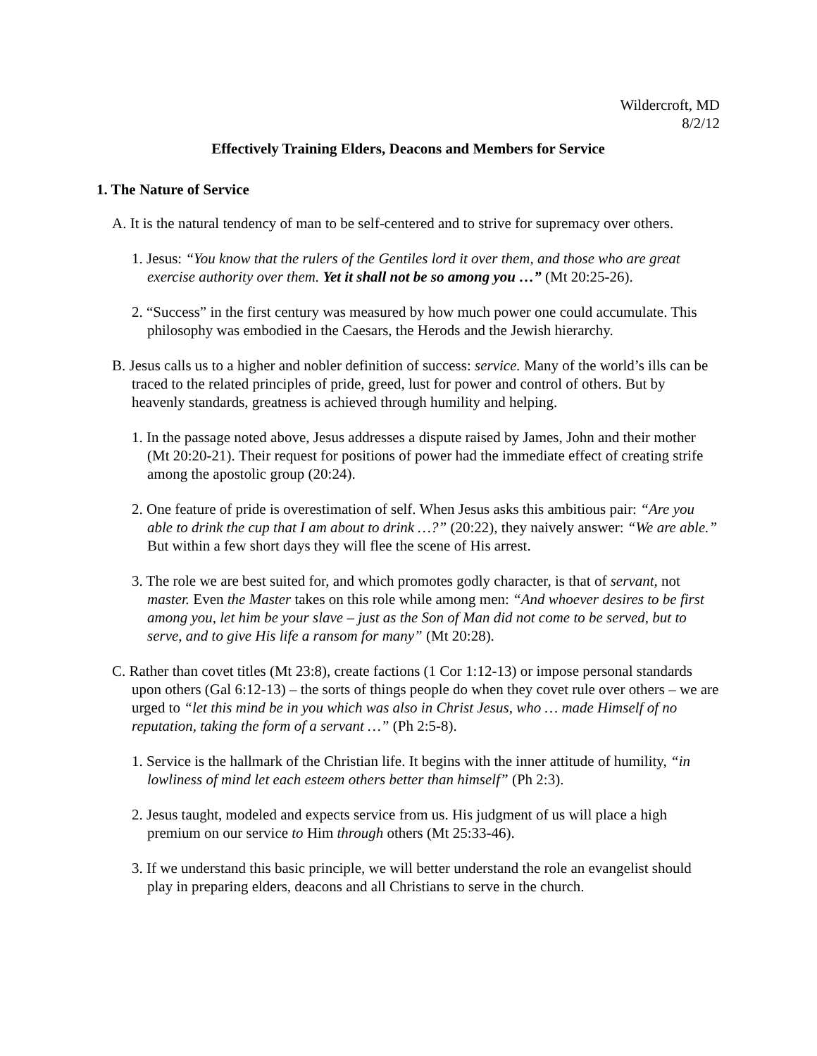Wildercroft, MD
8/2/12
Effectively Training Elders, Deacons and Members for Service
1. The Nature of Service
A. It is the natural tendency of man to be self-centered and to strive for supremacy over others.
1. Jesus: “You know that the rulers of the Gentiles lord it over them, and those who are great exercise authority over them. Yet it shall not be so among you …” (Mt 20:25-26).
2. “Success” in the first century was measured by how much power one could accumulate. This philosophy was embodied in the Caesars, the Herods and the Jewish hierarchy.
B. Jesus calls us to a higher and nobler definition of success: service. Many of the world’s ills can be traced to the related principles of pride, greed, lust for power and control of others. But by heavenly standards, greatness is achieved through humility and helping.
1. In the passage noted above, Jesus addresses a dispute raised by James, John and their mother (Mt 20:20-21). Their request for positions of power had the immediate effect of creating strife among the apostolic group (20:24).
2. One feature of pride is overestimation of self. When Jesus asks this ambitious pair: “Are you able to drink the cup that I am about to drink …?” (20:22), they naively answer: “We are able.” But within a few short days they will flee the scene of His arrest.
3. The role we are best suited for, and which promotes godly character, is that of servant, not master. Even the Master takes on this role while among men: “And whoever desires to be first among you, let him be your slave – just as the Son of Man did not come to be served, but to serve, and to give His life a ransom for many” (Mt 20:28).
C. Rather than covet titles (Mt 23:8), create factions (1 Cor 1:12-13) or impose personal standards upon others (Gal 6:12-13) – the sorts of things people do when they covet rule over others – we are urged to “let this mind be in you which was also in Christ Jesus, who … made Himself of no reputation, taking the form of a servant …” (Ph 2:5-8).
1. Service is the hallmark of the Christian life. It begins with the inner attitude of humility, “in lowliness of mind let each esteem others better than himself” (Ph 2:3).
2. Jesus taught, modeled and expects service from us. His judgment of us will place a high premium on our service to Him through others (Mt 25:33-46).
3. If we understand this basic principle, we will better understand the role an evangelist should play in preparing elders, deacons and all Christians to serve in the church.